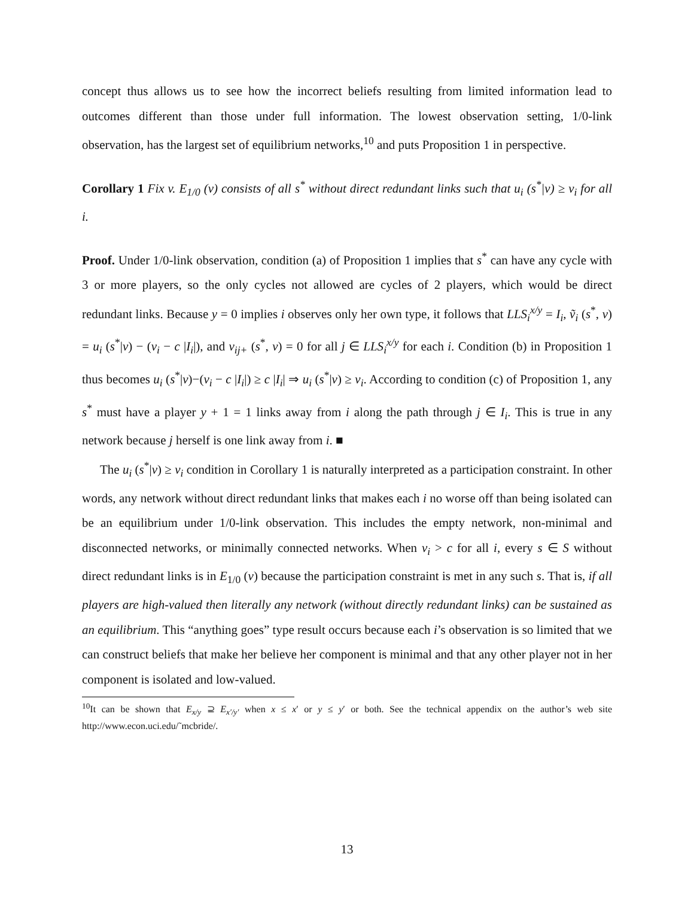concept thus allows us to see how the incorrect beliefs resulting from limited information lead to outcomes different than those under full information. The lowest observation setting, 1/0-link observation, has the largest set of equilibrium networks,<sup>10</sup> and puts Proposition 1 in perspective.
Corollary 1 Fix v. E<sub>1/0</sub> (v) consists of all s<sup>*</sup> without direct redundant links such that u<sub>i</sub> (s<sup>*</sup>|v) ≥ v<sub>i</sub> for all i.
Proof. Under 1/0-link observation, condition (a) of Proposition 1 implies that s<sup>*</sup> can have any cycle with 3 or more players, so the only cycles not allowed are cycles of 2 players, which would be direct redundant links. Because y = 0 implies i observes only her own type, it follows that LLS<sub>i</sub><sup>x/y</sup> = I<sub>i</sub>, ṽ<sub>i</sub> (s<sup>*</sup>, v) = u<sub>i</sub> (s<sup>*</sup>|v) − (v<sub>i</sub> − c |I<sub>i</sub>|), and v<sub>ij+</sub> (s<sup>*</sup>, v) = 0 for all j ∈ LLS<sub>i</sub><sup>x/y</sup> for each i. Condition (b) in Proposition 1 thus becomes u<sub>i</sub> (s<sup>*</sup>|v)−(v<sub>i</sub> − c |I<sub>i</sub>|) ≥ c |I<sub>i</sub>| ⇒ u<sub>i</sub> (s<sup>*</sup>|v) ≥ v<sub>i</sub>. According to condition (c) of Proposition 1, any s<sup>*</sup> must have a player y + 1 = 1 links away from i along the path through j ∈ I<sub>i</sub>. This is true in any network because j herself is one link away from i. ■
The u<sub>i</sub> (s<sup>*</sup>|v) ≥ v<sub>i</sub> condition in Corollary 1 is naturally interpreted as a participation constraint. In other words, any network without direct redundant links that makes each i no worse off than being isolated can be an equilibrium under 1/0-link observation. This includes the empty network, non-minimal and disconnected networks, or minimally connected networks. When v<sub>i</sub> > c for all i, every s ∈ S without direct redundant links is in E<sub>1/0</sub> (v) because the participation constraint is met in any such s. That is, if all players are high-valued then literally any network (without directly redundant links) can be sustained as an equilibrium. This “anything goes” type result occurs because each i’s observation is so limited that we can construct beliefs that make her believe her component is minimal and that any other player not in her component is isolated and low-valued.
<sup>10</sup> It can be shown that E<sub>x/y</sub> ⊇ E<sub>x′/y′</sub> when x ≤ x′ or y ≤ y′ or both. See the technical appendix on the author’s web site http://www.econ.uci.edu/˜mcbride/.
13